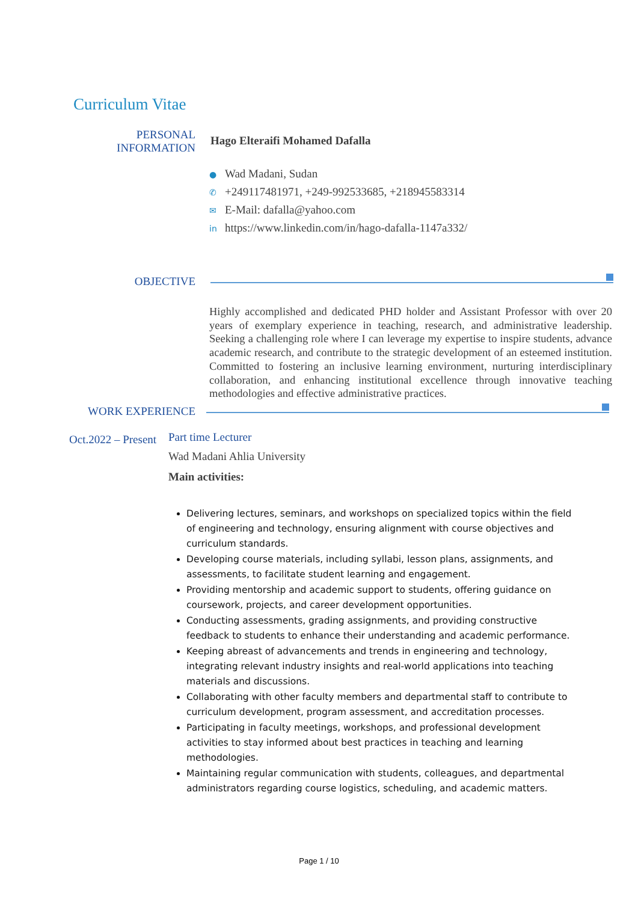Curriculum Vitae
PERSONAL
INFORMATION
Hago Elteraifi Mohamed Dafalla
● Wad Madani, Sudan
✆ +249117481971, +249-992533685, +218945583314
✉ E-Mail: dafalla@yahoo.com
in https://www.linkedin.com/in/hago-dafalla-1147a332/
OBJECTIVE
Highly accomplished and dedicated PHD holder and Assistant Professor with over 20 years of exemplary experience in teaching, research, and administrative leadership. Seeking a challenging role where I can leverage my expertise to inspire students, advance academic research, and contribute to the strategic development of an esteemed institution. Committed to fostering an inclusive learning environment, nurturing interdisciplinary collaboration, and enhancing institutional excellence through innovative teaching methodologies and effective administrative practices.
WORK EXPERIENCE
Oct.2022 – Present
Part time Lecturer
Wad Madani Ahlia University
Main activities:
Delivering lectures, seminars, and workshops on specialized topics within the field of engineering and technology, ensuring alignment with course objectives and curriculum standards.
Developing course materials, including syllabi, lesson plans, assignments, and assessments, to facilitate student learning and engagement.
Providing mentorship and academic support to students, offering guidance on coursework, projects, and career development opportunities.
Conducting assessments, grading assignments, and providing constructive feedback to students to enhance their understanding and academic performance.
Keeping abreast of advancements and trends in engineering and technology, integrating relevant industry insights and real-world applications into teaching materials and discussions.
Collaborating with other faculty members and departmental staff to contribute to curriculum development, program assessment, and accreditation processes.
Participating in faculty meetings, workshops, and professional development activities to stay informed about best practices in teaching and learning methodologies.
Maintaining regular communication with students, colleagues, and departmental administrators regarding course logistics, scheduling, and academic matters.
Page 1 / 10